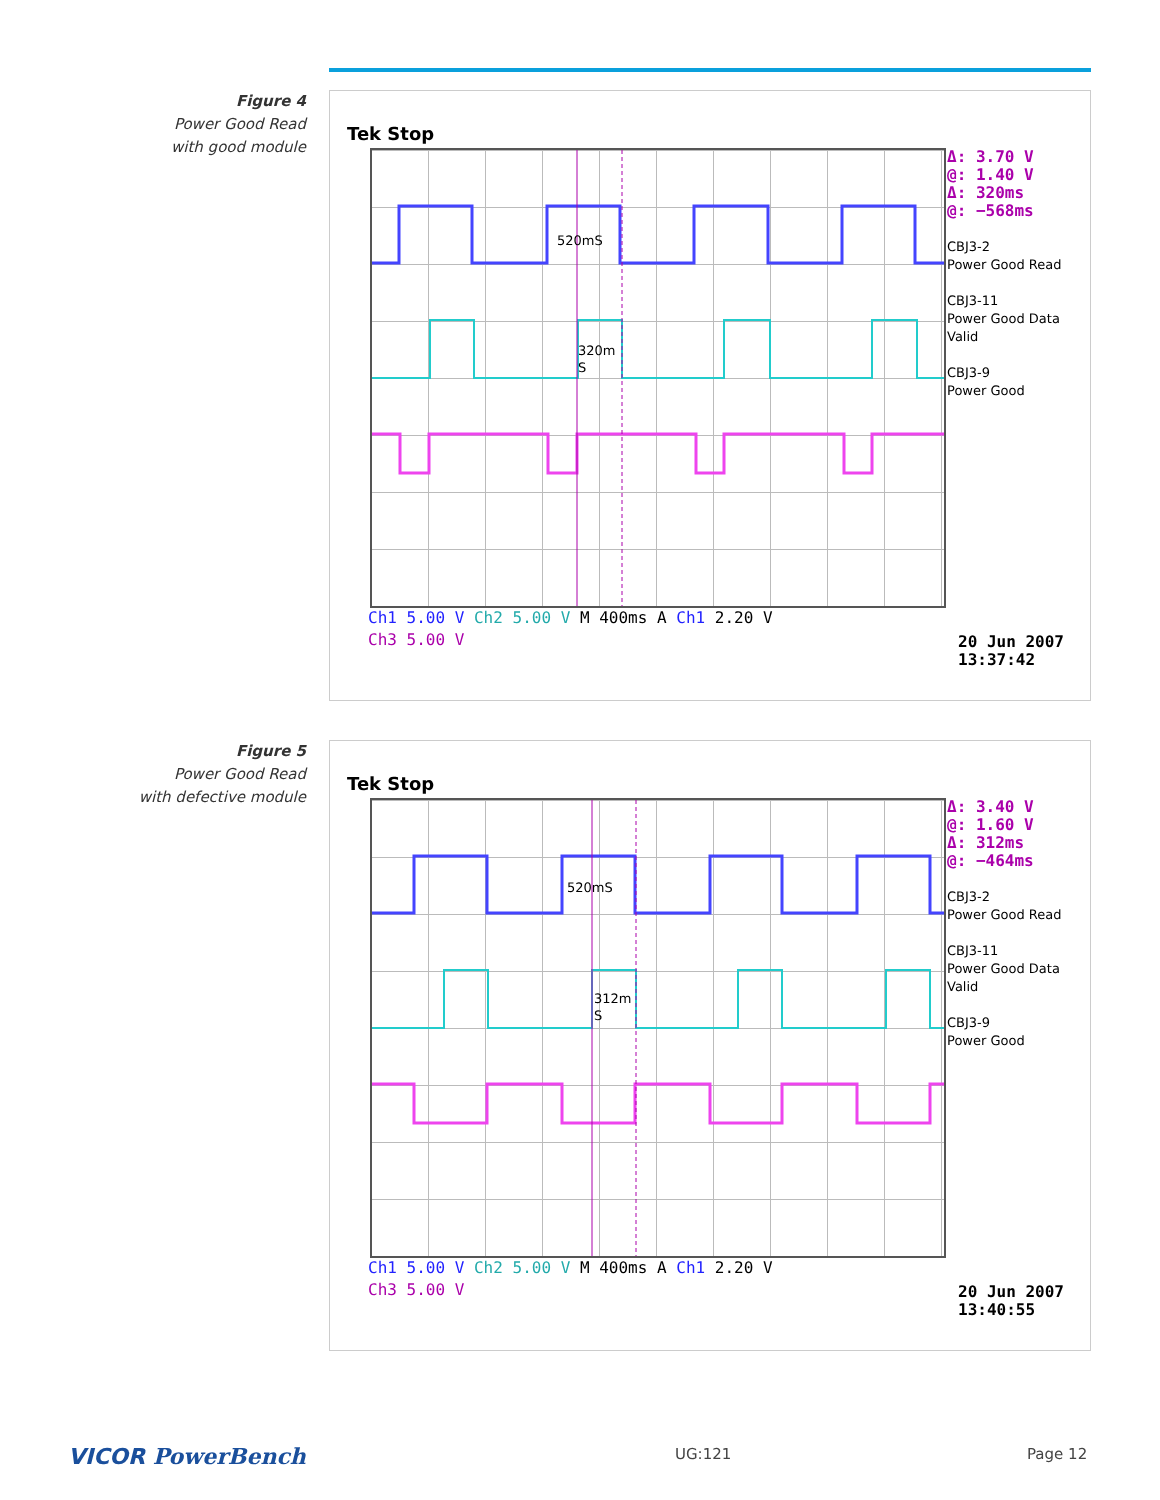Figure 4
Power Good Read
with good module
Tek Stop
520mS
320m
S
Δ: 3.70 V
@: 1.40 V
Δ: 320ms
@: −568ms
CBJ3-2
Power Good Read
CBJ3-11
Power Good Data
Valid
CBJ3-9
Power Good
Ch1 5.00 V Ch2 5.00 V M 400ms A Ch1 2.20 V
Ch3 5.00 V
20 Jun 2007
13:37:42
Figure 5
Power Good Read
with defective module
Tek Stop
520mS
312m
S
Δ: 3.40 V
@: 1.60 V
Δ: 312ms
@: −464ms
CBJ3-2
Power Good Read
CBJ3-11
Power Good Data
Valid
CBJ3-9
Power Good
Ch1 5.00 V Ch2 5.00 V M 400ms A Ch1 2.20 V
Ch3 5.00 V
20 Jun 2007
13:40:55
VICOR PowerBench UG:121 Page 12